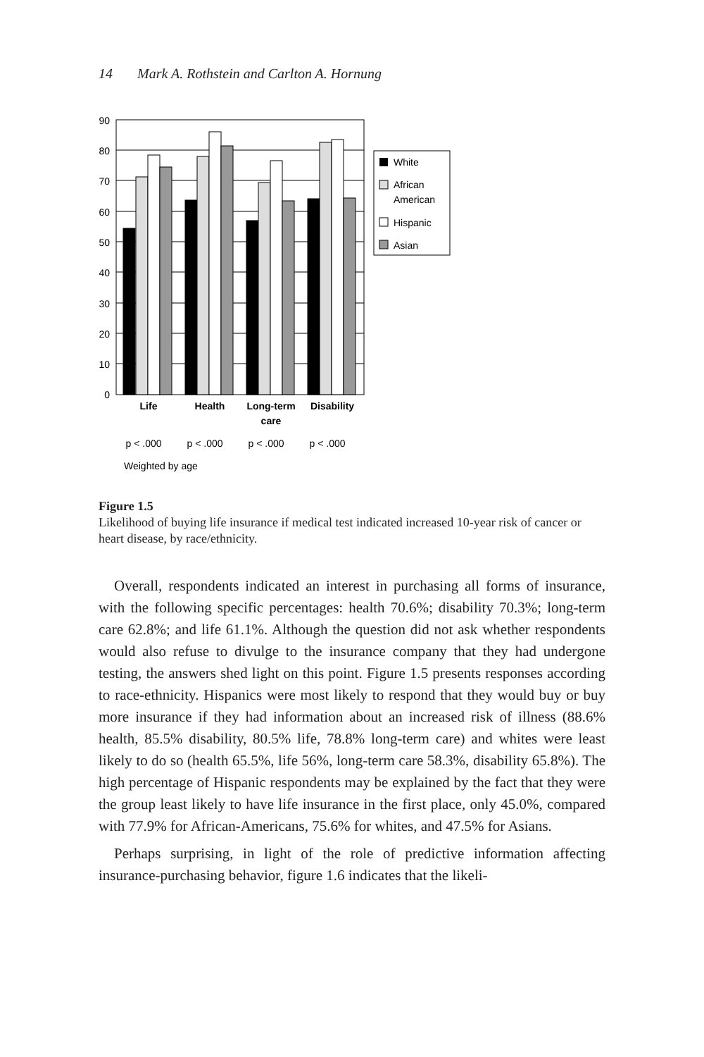14 Mark A. Rothstein and Carlton A. Hornung
90
80
70
60
50
40
30
20
10
0
Life
Health
Long-term
care
Disability
p < .000
p < .000
p < .000
p < .000
Weighted by age
White
African
American
Hispanic
Asian
Figure 1.5
Likelihood of buying life insurance if medical test indicated increased 10-year risk of cancer or heart disease, by race/ethnicity.
Overall, respondents indicated an interest in purchasing all forms of insurance, with the following specific percentages: health 70.6%; disability 70.3%; long-term care 62.8%; and life 61.1%. Although the question did not ask whether respondents would also refuse to divulge to the insurance company that they had undergone testing, the answers shed light on this point. Figure 1.5 presents responses according to race-ethnicity. Hispanics were most likely to respond that they would buy or buy more insurance if they had information about an increased risk of illness (88.6% health, 85.5% disability, 80.5% life, 78.8% long-term care) and whites were least likely to do so (health 65.5%, life 56%, long-term care 58.3%, disability 65.8%). The high percentage of Hispanic respondents may be explained by the fact that they were the group least likely to have life insurance in the first place, only 45.0%, compared with 77.9% for African-Americans, 75.6% for whites, and 47.5% for Asians.
Perhaps surprising, in light of the role of predictive information affecting insurance-purchasing behavior, figure 1.6 indicates that the likeli-